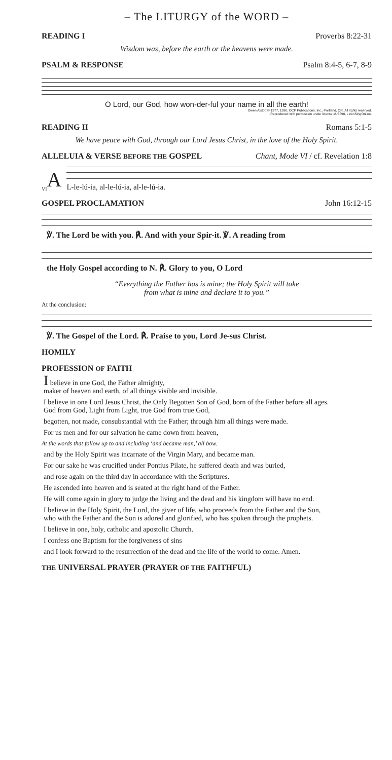– The LITURGY of the WORD –
READING I Proverbs 8:22-31
Wisdom was, before the earth or the heavens were made.
PSALM & RESPONSE Psalm 8:4-5, 6-7, 8-9
O Lord, our God, how won-der-ful your name in all the earth!
Owen Alstott © 1977, 1990, OCP Publications, Inc., Portland, OR. All rights reserved.
Reproduced with permission under license #U3590, LicenSingOnline.
READING II Romans 5:1-5
We have peace with God, through our Lord Jesus Christ, in the love of the Holy Spirit.
ALLELUIA & VERSE BEFORE THE GOSPEL Chant, Mode VI / cf. Revelation 1:8
VI A
L-le-lú-ia, al-le-lú-ia, al-le-lú-ia.
GOSPEL PROCLAMATION John 16:12-15
℣. The Lord be with you. ℟. And with your Spir-it. ℣. A reading from
the Holy Gospel according to N. ℟. Glory to you, O Lord
“Everything the Father has is mine; the Holy Spirit will take
from what is mine and declare it to you.”
At the conclusion:
℣. The Gospel of the Lord. ℟. Praise to you, Lord Je-sus Christ.
HOMILY
PROFESSION OF FAITH
I believe in one God, the Father almighty,
maker of heaven and earth, of all things visible and invisible.
I believe in one Lord Jesus Christ, the Only Begotten Son of God, born of the Father before all ages.
God from God, Light from Light, true God from true God,
begotten, not made, consubstantial with the Father; through him all things were made.
For us men and for our salvation he came down from heaven,
At the words that follow up to and including ‘and became man,’ all bow.
and by the Holy Spirit was incarnate of the Virgin Mary, and became man.
For our sake he was crucified under Pontius Pilate, he suffered death and was buried,
and rose again on the third day in accordance with the Scriptures.
He ascended into heaven and is seated at the right hand of the Father.
He will come again in glory to judge the living and the dead and his kingdom will have no end.
I believe in the Holy Spirit, the Lord, the giver of life, who proceeds from the Father and the Son,
who with the Father and the Son is adored and glorified, who has spoken through the prophets.
I believe in one, holy, catholic and apostolic Church.
I confess one Baptism for the forgiveness of sins
and I look forward to the resurrection of the dead and the life of the world to come. Amen.
THE UNIVERSAL PRAYER (PRAYER OF THE FAITHFUL)